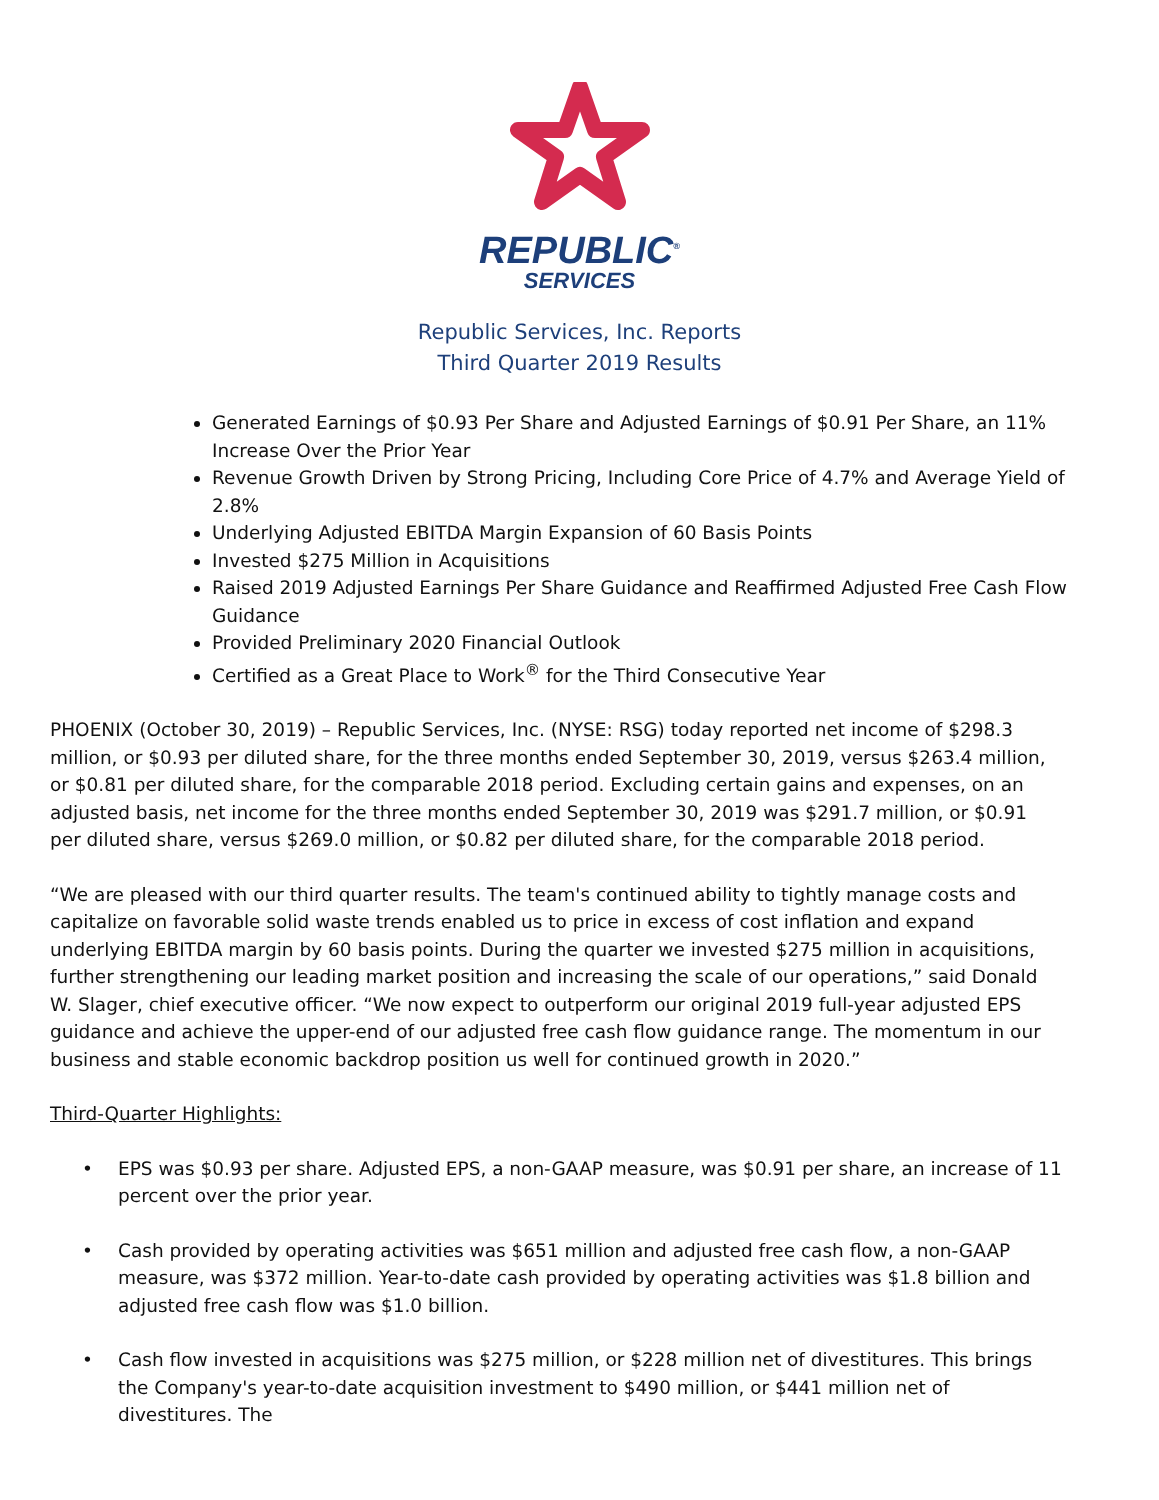REPUBLIC<sup>®</sup>
SERVICES
Republic Services, Inc. Reports
Third Quarter 2019 Results
Generated Earnings of $0.93 Per Share and Adjusted Earnings of $0.91 Per Share, an 11% Increase Over the Prior Year
Revenue Growth Driven by Strong Pricing, Including Core Price of 4.7% and Average Yield of 2.8%
Underlying Adjusted EBITDA Margin Expansion of 60 Basis Points
Invested $275 Million in Acquisitions
Raised 2019 Adjusted Earnings Per Share Guidance and Reaffirmed Adjusted Free Cash Flow Guidance
Provided Preliminary 2020 Financial Outlook
Certified as a Great Place to Work<sup>®</sup> for the Third Consecutive Year
PHOENIX (October 30, 2019) – Republic Services, Inc. (NYSE: RSG) today reported net income of $298.3 million, or $0.93 per diluted share, for the three months ended September 30, 2019, versus $263.4 million, or $0.81 per diluted share, for the comparable 2018 period. Excluding certain gains and expenses, on an adjusted basis, net income for the three months ended September 30, 2019 was $291.7 million, or $0.91 per diluted share, versus $269.0 million, or $0.82 per diluted share, for the comparable 2018 period.
“We are pleased with our third quarter results. The team's continued ability to tightly manage costs and capitalize on favorable solid waste trends enabled us to price in excess of cost inflation and expand underlying EBITDA margin by 60 basis points. During the quarter we invested $275 million in acquisitions, further strengthening our leading market position and increasing the scale of our operations,” said Donald W. Slager, chief executive officer. “We now expect to outperform our original 2019 full-year adjusted EPS guidance and achieve the upper-end of our adjusted free cash flow guidance range. The momentum in our business and stable economic backdrop position us well for continued growth in 2020.”
Third-Quarter Highlights:
• EPS was $0.93 per share. Adjusted EPS, a non-GAAP measure, was $0.91 per share, an increase of 11 percent over the prior year.
• Cash provided by operating activities was $651 million and adjusted free cash flow, a non-GAAP measure, was $372 million. Year-to-date cash provided by operating activities was $1.8 billion and adjusted free cash flow was $1.0 billion.
• Cash flow invested in acquisitions was $275 million, or $228 million net of divestitures. This brings the Company's year-to-date acquisition investment to $490 million, or $441 million net of divestitures. The